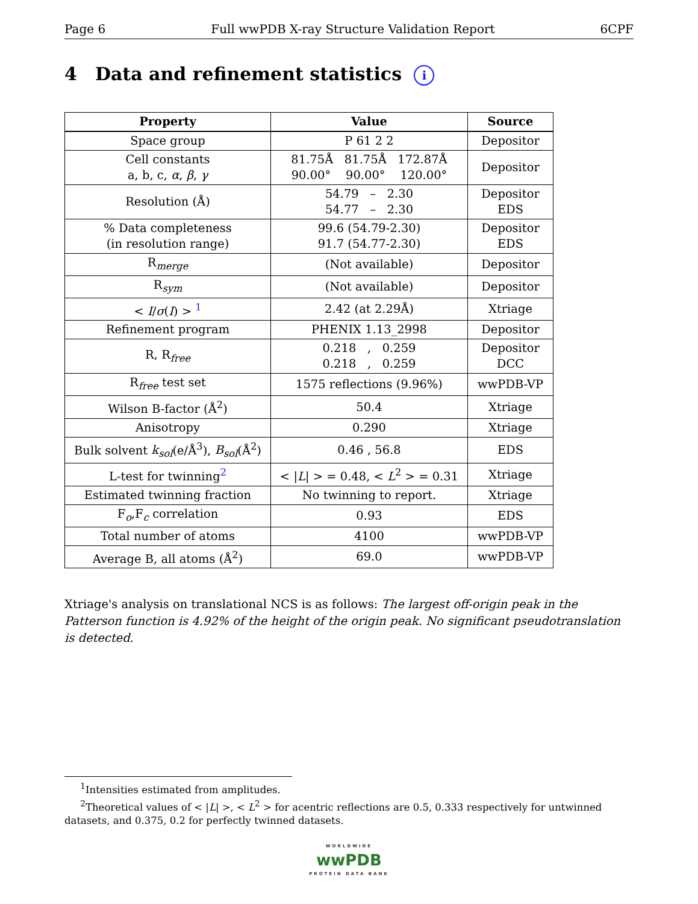Page 6 Full wwPDB X-ray Structure Validation Report 6CPF
4 Data and refinement statistics i
| Property | Value | Source |
| --- | --- | --- |
| Space group | P 61 2 2 | Depositor |
| Cell constants a, b, c, α , β , γ | 81.75Å 81.75Å 172.87Å 90.00° 90.00° 120.00° | Depositor |
| Resolution (Å) | 54.79 – 2.30 54.77 – 2.30 | Depositor EDS |
| % Data completeness (in resolution range) | 99.6 (54.79-2.30) 91.7 (54.77-2.30) | Depositor EDS |
| R<sub>merge</sub> | (Not available) | Depositor |
| R<sub>sym</sub> | (Not available) | Depositor |
| < I / σ ( I ) > <sup>1</sup> | 2.42 (at 2.29Å) | Xtriage |
| Refinement program | PHENIX 1.13_2998 | Depositor |
| R, R<sub>free</sub> | 0.218 , 0.259 0.218 , 0.259 | Depositor DCC |
| R<sub>free</sub> test set | 1575 reflections (9.96%) | wwPDB-VP |
| Wilson B-factor (Å<sup>2</sup>) | 50.4 | Xtriage |
| Anisotropy | 0.290 | Xtriage |
| Bulk solvent k<sub>sol</sub> (e/Å<sup>3</sup>), B<sub>sol</sub> (Å<sup>2</sup>) | 0.46 , 56.8 | EDS |
| L-test for twinning<sup>2</sup> | < / L / > = 0.48, < L<sup>2</sup> > = 0.31 | Xtriage |
| Estimated twinning fraction | No twinning to report. | Xtriage |
| F<sub>o</sub>,F<sub>c</sub> correlation | 0.93 | EDS |
| Total number of atoms | 4100 | wwPDB-VP |
| Average B, all atoms (Å<sup>2</sup>) | 69.0 | wwPDB-VP |
Xtriage's analysis on translational NCS is as follows: The largest off-origin peak in the Patterson function is 4.92% of the height of the origin peak. No significant pseudotranslation is detected.
<sup>1</sup> Intensities estimated from amplitudes.
<sup>2</sup> Theoretical values of < |L| >, < L<sup>2</sup> > for acentric reflections are 0.5, 0.333 respectively for untwinned datasets, and 0.375, 0.2 for perfectly twinned datasets.
WORLDWIDE
wwPDB
PROTEIN DATA BANK